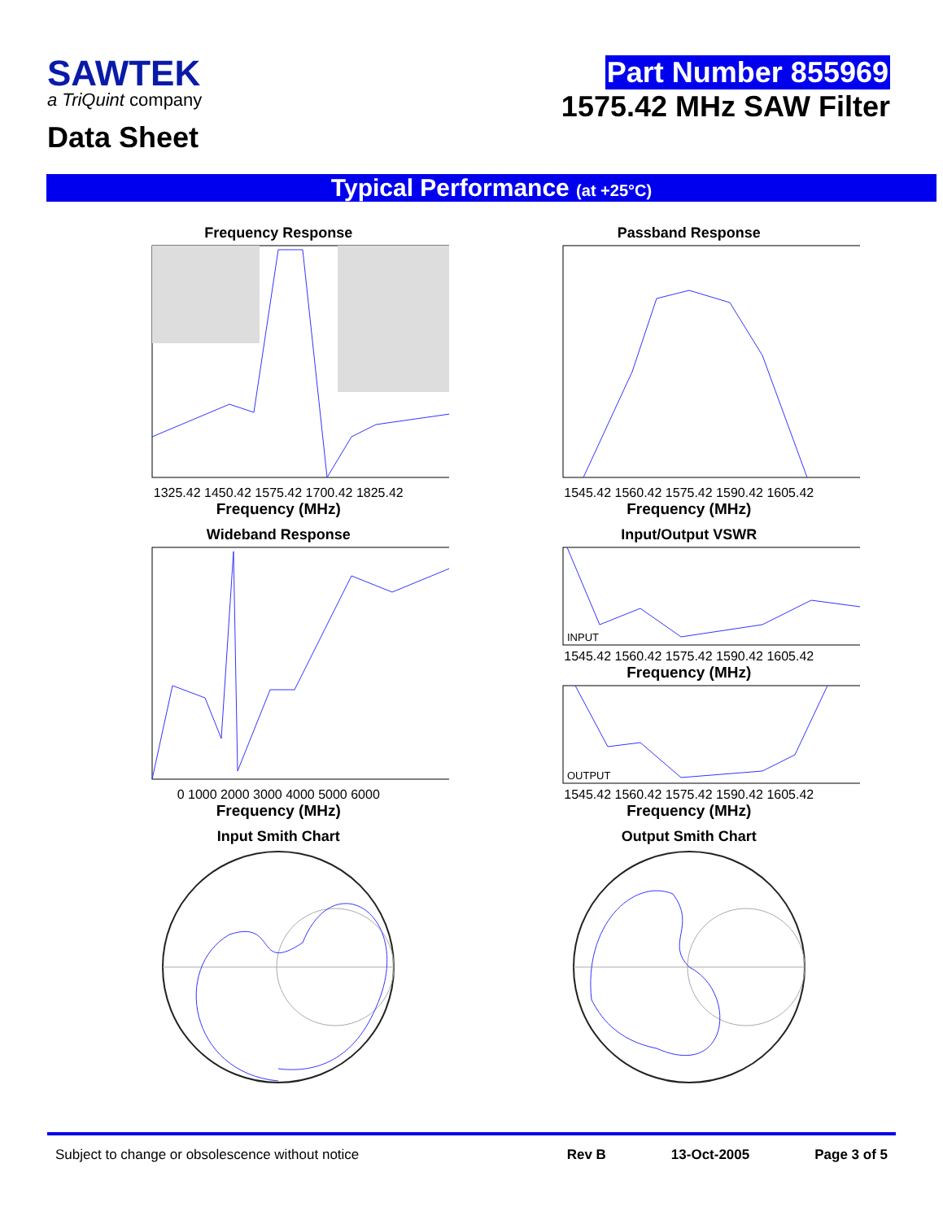SAWTEK
a TriQuint company
Data Sheet
Part Number 855969
1575.42 MHz SAW Filter
Typical Performance (at +25°C)
Frequency Response
1325.42 1450.42 1575.42 1700.42 1825.42
Frequency (MHz)
Passband Response
1545.42 1560.42 1575.42 1590.42 1605.42
Frequency (MHz)
Wideband Response
0 1000 2000 3000 4000 5000 6000
Frequency (MHz)
Input/Output VSWR
INPUT
1545.42 1560.42 1575.42 1590.42 1605.42
Frequency (MHz)
OUTPUT
1545.42 1560.42 1575.42 1590.42 1605.42
Frequency (MHz)
Input Smith Chart
Output Smith Chart
Subject to change or obsolescence without notice Rev B 13-Oct-2005 Page 3 of 5